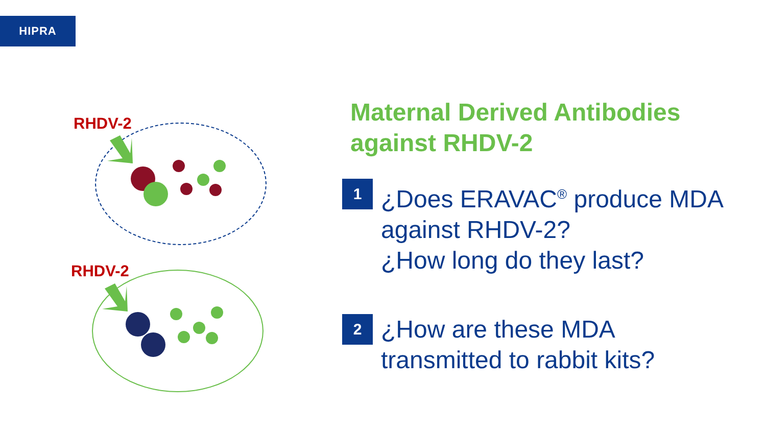HIPRA
RHDV-2
RHDV-2
Maternal Derived Antibodies against RHDV-2
1
¿Does ERAVAC<sup>®</sup> produce MDA against RHDV-2?
¿How long do they last?
2
¿How are these MDA
transmitted to rabbit kits?